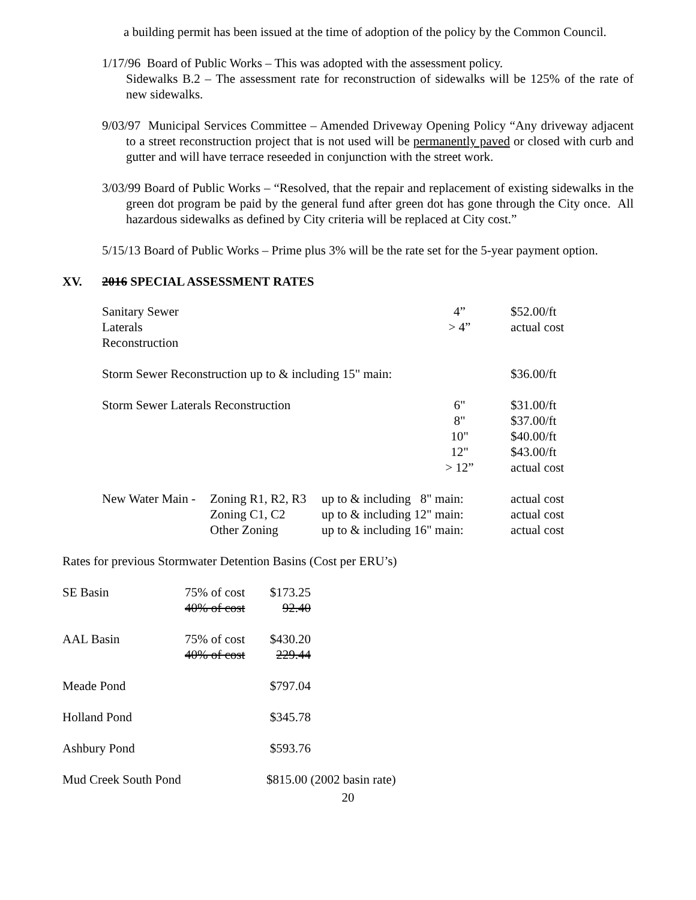a building permit has been issued at the time of adoption of the policy by the Common Council.
1/17/96 Board of Public Works – This was adopted with the assessment policy.
Sidewalks B.2 – The assessment rate for reconstruction of sidewalks will be 125% of the rate of new sidewalks.
9/03/97 Municipal Services Committee – Amended Driveway Opening Policy “Any driveway adjacent to a street reconstruction project that is not used will be permanently paved or closed with curb and gutter and will have terrace reseeded in conjunction with the street work.
3/03/99 Board of Public Works – “Resolved, that the repair and replacement of existing sidewalks in the green dot program be paid by the general fund after green dot has gone through the City once. All hazardous sidewalks as defined by City criteria will be replaced at City cost.”
5/15/13 Board of Public Works – Prime plus 3% will be the rate set for the 5-year payment option.
XV. 2016 SPECIAL ASSESSMENT RATES
| Sanitary Sewer Laterals Reconstruction | | | 4” > 4” | $52.00/ft actual cost |
| Storm Sewer Reconstruction up to & including 15" main: | | | | $36.00/ft |
| Storm Sewer Laterals Reconstruction | | | 6" 8" 10" 12" > 12” | $31.00/ft $37.00/ft $40.00/ft $43.00/ft actual cost |
| New Water Main - | Zoning R1, R2, R3 Zoning C1, C2 Other Zoning | up to & including 8" main: up to & including 12" main: up to & including 16" main: | | actual cost actual cost actual cost |
Rates for previous Stormwater Detention Basins (Cost per ERU’s)
| SE Basin | 75% of cost 40% of cost | $173.25 92.40 | |
| AAL Basin | 75% of cost 40% of cost | $430.20 229.44 | |
| Meade Pond | | $797.04 | |
| Holland Pond | | $345.78 | |
| Ashbury Pond | | $593.76 | |
| Mud Creek South Pond | | $815.00 (2002 basin rate) | |
20